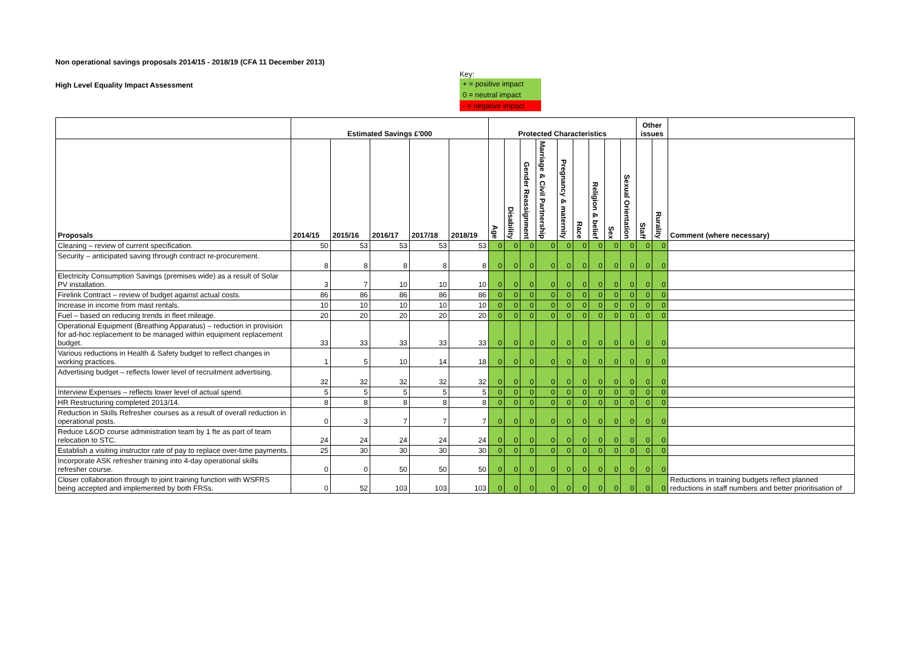Non operational savings proposals 2014/15 - 2018/19 (CFA 11 December 2013)
High Level Equality Impact Assessment
Key:
+ = positive impact
0 = neutral impact
- = negative impact
| | Estimated Savings £'000 | | | | | Protected Characteristics | | | | | | | | | Other issues | | |
| --- | --- | --- | --- | --- | --- | --- | --- | --- | --- | --- | --- | --- | --- | --- | --- | --- | --- |
| Proposals | 2014/15 | 2015/16 | 2016/17 | 2017/18 | 2018/19 | Age | Disability | Gender Reassignment | Marriage & Civil Partnership | Pregnancy & maternity | Race | Religion & belief | Sex | Sexual Orientation | Staff | Rurality | Comment (where necessary) |
| Cleaning – review of current specification. | 50 | 53 | 53 | 53 | 53 | 0 | 0 | 0 | 0 | 0 | 0 | 0 | 0 | 0 | 0 | 0 | |
| Security – anticipated saving through contract re-procurement. | 8 | 8 | 8 | 8 | 8 | 0 | 0 | 0 | 0 | 0 | 0 | 0 | 0 | 0 | 0 | 0 | |
| Electricity Consumption Savings (premises wide) as a result of Solar PV installation. | 3 | 7 | 10 | 10 | 10 | 0 | 0 | 0 | 0 | 0 | 0 | 0 | 0 | 0 | 0 | 0 | |
| Firelink Contract – review of budget against actual costs. | 86 | 86 | 86 | 86 | 86 | 0 | 0 | 0 | 0 | 0 | 0 | 0 | 0 | 0 | 0 | 0 | |
| Increase in income from mast rentals. | 10 | 10 | 10 | 10 | 10 | 0 | 0 | 0 | 0 | 0 | 0 | 0 | 0 | 0 | 0 | 0 | |
| Fuel – based on reducing trends in fleet mileage. | 20 | 20 | 20 | 20 | 20 | 0 | 0 | 0 | 0 | 0 | 0 | 0 | 0 | 0 | 0 | 0 | |
| Operational Equipment (Breathing Apparatus) – reduction in provision for ad-hoc replacement to be managed within equipment replacement budget. | 33 | 33 | 33 | 33 | 33 | 0 | 0 | 0 | 0 | 0 | 0 | 0 | 0 | 0 | 0 | 0 | |
| Various reductions in Health & Safety budget to reflect changes in working practices. | 1 | 5 | 10 | 14 | 18 | 0 | 0 | 0 | 0 | 0 | 0 | 0 | 0 | 0 | 0 | 0 | |
| Advertising budget – reflects lower level of recruitment advertising. | 32 | 32 | 32 | 32 | 32 | 0 | 0 | 0 | 0 | 0 | 0 | 0 | 0 | 0 | 0 | 0 | |
| Interview Expenses – reflects lower level of actual spend. | 5 | 5 | 5 | 5 | 5 | 0 | 0 | 0 | 0 | 0 | 0 | 0 | 0 | 0 | 0 | 0 | |
| HR Restructuring completed 2013/14. | 8 | 8 | 8 | 8 | 8 | 0 | 0 | 0 | 0 | 0 | 0 | 0 | 0 | 0 | 0 | 0 | |
| Reduction in Skills Refresher courses as a result of overall reduction in operational posts. | 0 | 3 | 7 | 7 | 7 | 0 | 0 | 0 | 0 | 0 | 0 | 0 | 0 | 0 | 0 | 0 | |
| Reduce L&OD course administration team by 1 fte as part of team relocation to STC. | 24 | 24 | 24 | 24 | 24 | 0 | 0 | 0 | 0 | 0 | 0 | 0 | 0 | 0 | 0 | 0 | |
| Establish a visiting instructor rate of pay to replace over-time payments. | 25 | 30 | 30 | 30 | 30 | 0 | 0 | 0 | 0 | 0 | 0 | 0 | 0 | 0 | 0 | 0 | |
| Incorporate ASK refresher training into 4-day operational skills refresher course. | 0 | 0 | 50 | 50 | 50 | 0 | 0 | 0 | 0 | 0 | 0 | 0 | 0 | 0 | 0 | 0 | |
| Closer collaboration through to joint training function with WSFRS being accepted and implemented by both FRSs. | 0 | 52 | 103 | 103 | 103 | 0 | 0 | 0 | 0 | 0 | 0 | 0 | 0 | 0 | 0 | 0 | Reductions in training budgets reflect planned reductions in staff numbers and better prioritisation of |